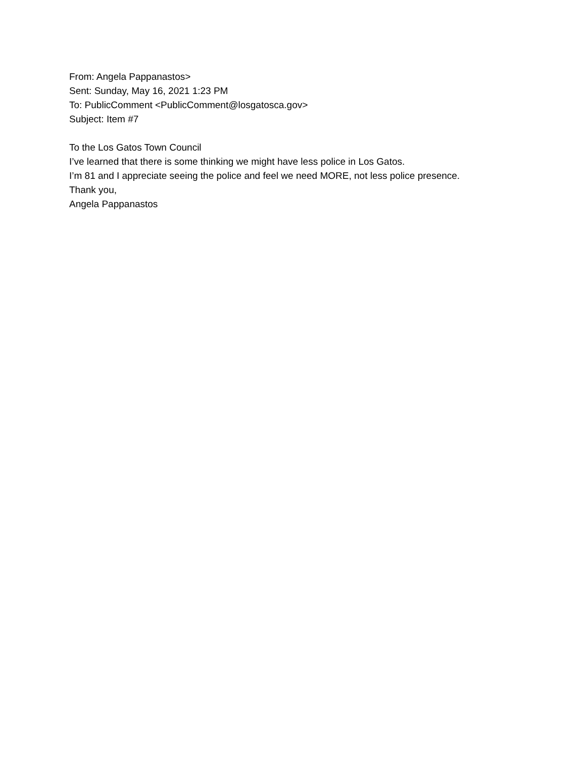From: Angela Pappanastos>
Sent: Sunday, May 16, 2021 1:23 PM
To: PublicComment <PublicComment@losgatosca.gov>
Subject: Item #7
To the Los Gatos Town Council
I’ve learned that there is some thinking we might have less police in Los Gatos.
I’m 81 and I appreciate seeing the police and feel we need MORE, not less police presence.
Thank you,
Angela Pappanastos